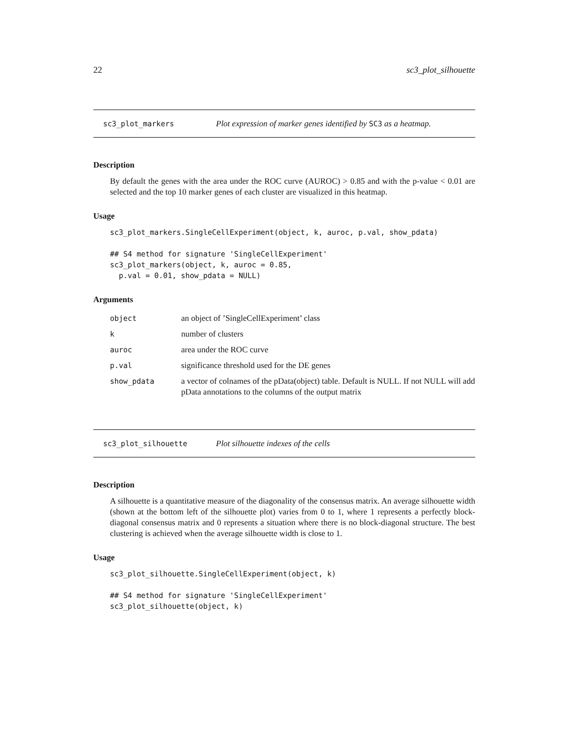22 sc3_plot_silhouette
sc3_plot_markers Plot expression of marker genes identified by SC3 as a heatmap.
Description
By default the genes with the area under the ROC curve (AUROC) > 0.85 and with the p-value < 0.01 are selected and the top 10 marker genes of each cluster are visualized in this heatmap.
Usage
sc3_plot_markers.SingleCellExperiment(object, k, auroc, p.val, show_pdata)

## S4 method for signature 'SingleCellExperiment'
sc3_plot_markers(object, k, auroc = 0.85,
  p.val = 0.01, show_pdata = NULL)
Arguments
| object | an object of ’SingleCellExperiment’ class |
| k | number of clusters |
| auroc | area under the ROC curve |
| p.val | significance threshold used for the DE genes |
| show_pdata | a vector of colnames of the pData(object) table. Default is NULL. If not NULL will add pData annotations to the columns of the output matrix |
sc3_plot_silhouette Plot silhouette indexes of the cells
Description
A silhouette is a quantitative measure of the diagonality of the consensus matrix. An average silhouette width (shown at the bottom left of the silhouette plot) varies from 0 to 1, where 1 represents a perfectly block-diagonal consensus matrix and 0 represents a situation where there is no block-diagonal structure. The best clustering is achieved when the average silhouette width is close to 1.
Usage
sc3_plot_silhouette.SingleCellExperiment(object, k)

## S4 method for signature 'SingleCellExperiment'
sc3_plot_silhouette(object, k)